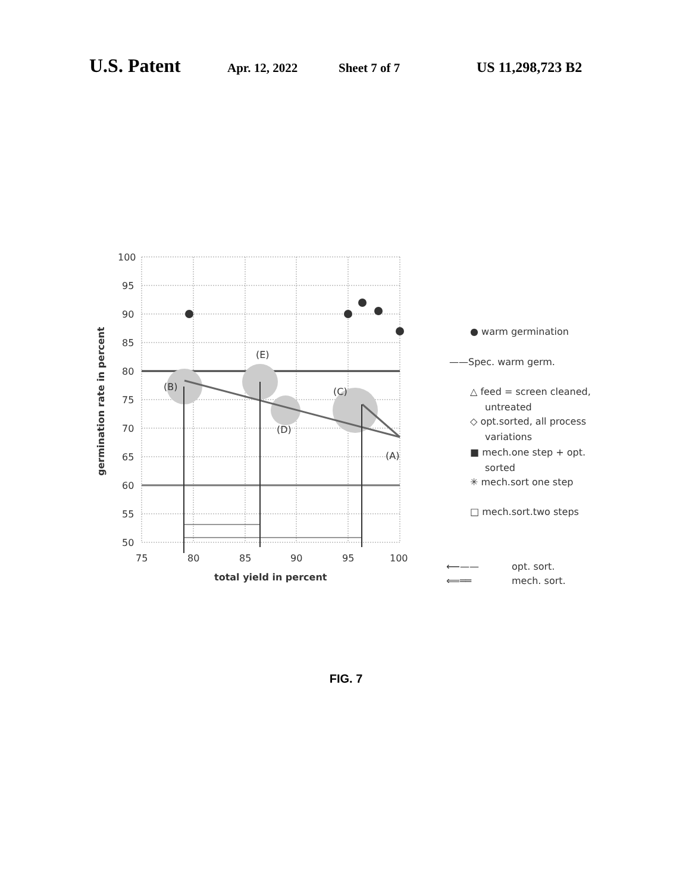U.S. Patent Apr. 12, 2022 Sheet 7 of 7 US 11,298,723 B2
100
95
90
85
80
75
70
65
60
55
50
75
80
85
90
95
100
total yield in percent
germination rate in percent
(B)
(E)
(D)
(C)
(A)
● warm germination
——Spec. warm germ.
△ feed = screen cleaned,
untreated
◇ opt.sorted, all process
variations
■ mech.one step + opt.
sorted
✳ mech.sort one step
□ mech.sort.two steps
⟵——
opt. sort.
⟸══
mech. sort.
FIG. 7